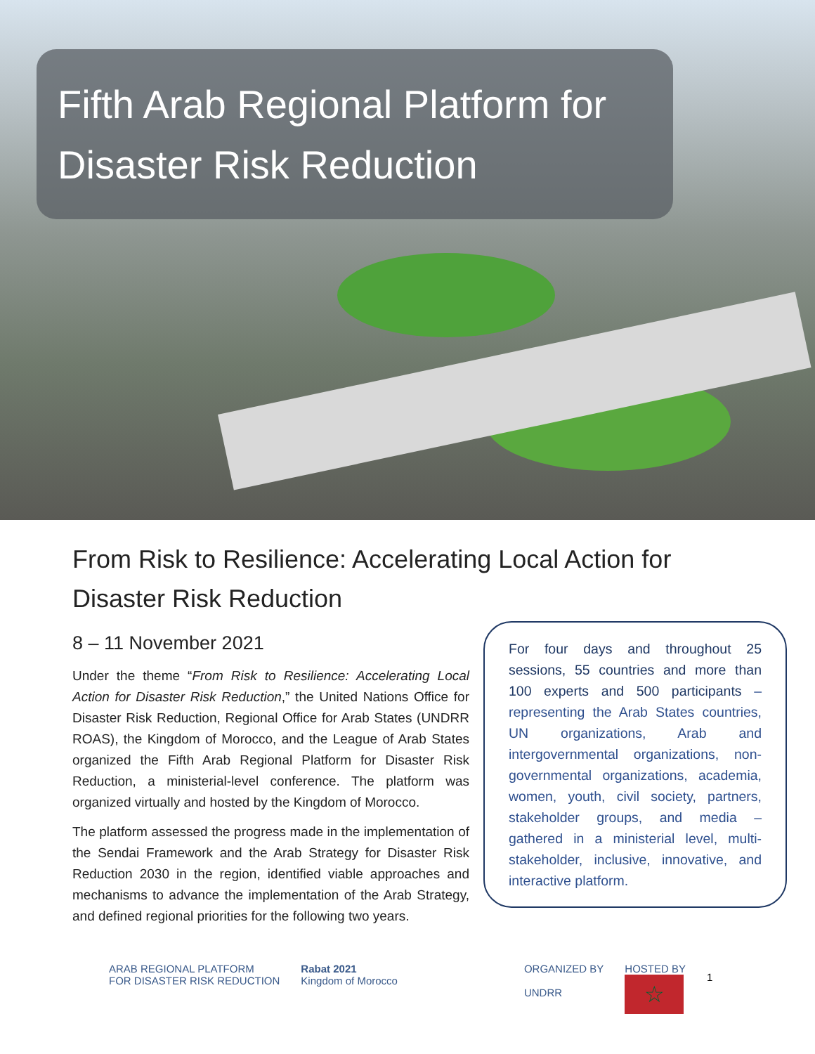Fifth Arab Regional Platform for Disaster Risk Reduction
From Risk to Resilience: Accelerating Local Action for Disaster Risk Reduction
For four days and throughout 25 sessions, 55 countries and more than 100 experts and 500 participants – representing the Arab States countries, UN organizations, Arab and intergovernmental organizations, non-governmental organizations, academia, women, youth, civil society, partners, stakeholder groups, and media – gathered in a ministerial level, multi-stakeholder, inclusive, innovative, and interactive platform.
8 – 11 November 2021
Under the theme “From Risk to Resilience: Accelerating Local Action for Disaster Risk Reduction,” the United Nations Office for Disaster Risk Reduction, Regional Office for Arab States (UNDRR ROAS), the Kingdom of Morocco, and the League of Arab States organized the Fifth Arab Regional Platform for Disaster Risk Reduction, a ministerial-level conference. The platform was organized virtually and hosted by the Kingdom of Morocco.
The platform assessed the progress made in the implementation of the Sendai Framework and the Arab Strategy for Disaster Risk Reduction 2030 in the region, identified viable approaches and mechanisms to advance the implementation of the Arab Strategy, and defined regional priorities for the following two years.
ARAB REGIONAL PLATFORM
FOR DISASTER RISK REDUCTION
Rabat 2021
Kingdom of Morocco
ORGANIZED BY
UNDRR
HOSTED BY
☆
1